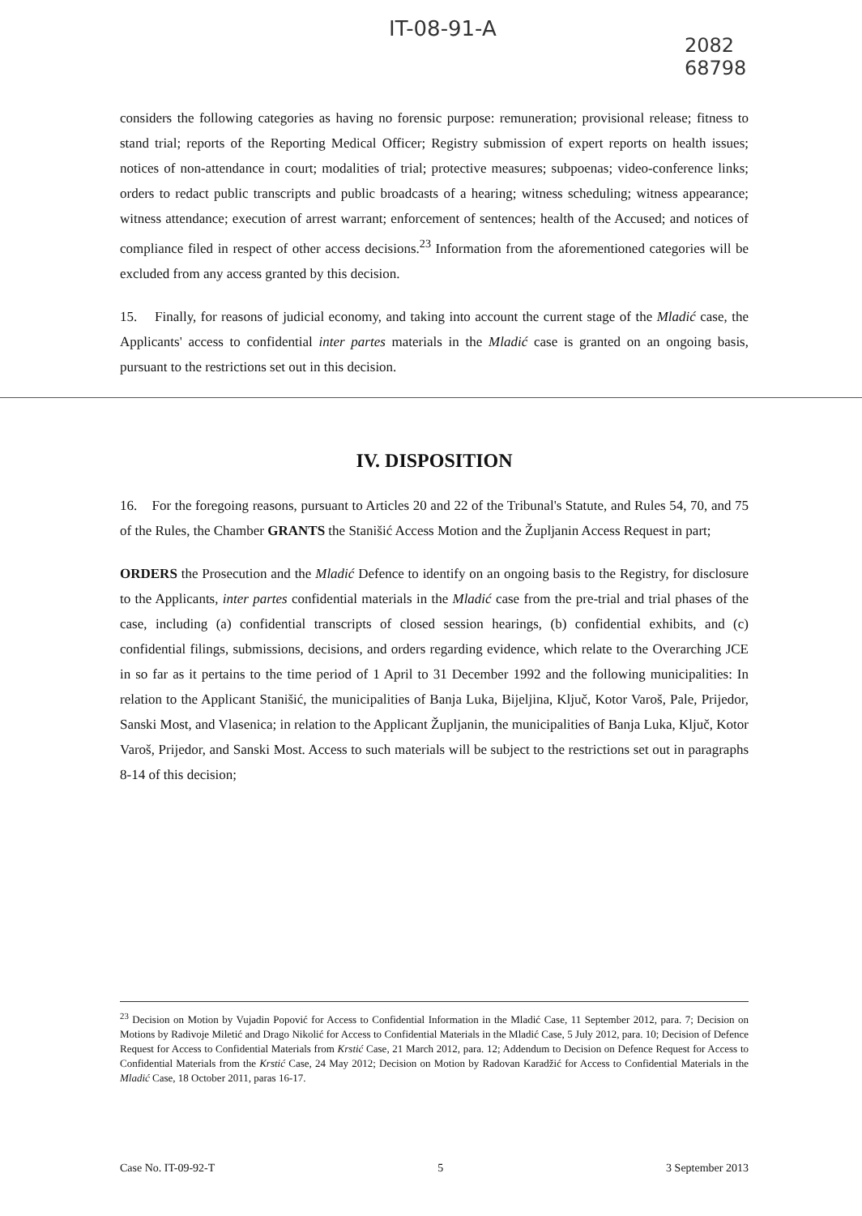IT-08-91-A
2082
68798
considers the following categories as having no forensic purpose: remuneration; provisional release; fitness to stand trial; reports of the Reporting Medical Officer; Registry submission of expert reports on health issues; notices of non-attendance in court; modalities of trial; protective measures; subpoenas; video-conference links; orders to redact public transcripts and public broadcasts of a hearing; witness scheduling; witness appearance; witness attendance; execution of arrest warrant; enforcement of sentences; health of the Accused; and notices of compliance filed in respect of other access decisions.<sup>23</sup> Information from the aforementioned categories will be excluded from any access granted by this decision.
15. Finally, for reasons of judicial economy, and taking into account the current stage of the Mladić case, the Applicants' access to confidential inter partes materials in the Mladić case is granted on an ongoing basis, pursuant to the restrictions set out in this decision.
IV. DISPOSITION
16. For the foregoing reasons, pursuant to Articles 20 and 22 of the Tribunal's Statute, and Rules 54, 70, and 75 of the Rules, the Chamber GRANTS the Stanišić Access Motion and the Župljanin Access Request in part;
ORDERS the Prosecution and the Mladić Defence to identify on an ongoing basis to the Registry, for disclosure to the Applicants, inter partes confidential materials in the Mladić case from the pre-trial and trial phases of the case, including (a) confidential transcripts of closed session hearings, (b) confidential exhibits, and (c) confidential filings, submissions, decisions, and orders regarding evidence, which relate to the Overarching JCE in so far as it pertains to the time period of 1 April to 31 December 1992 and the following municipalities: In relation to the Applicant Stanišić, the municipalities of Banja Luka, Bijeljina, Ključ, Kotor Varoš, Pale, Prijedor, Sanski Most, and Vlasenica; in relation to the Applicant Župljanin, the municipalities of Banja Luka, Ključ, Kotor Varoš, Prijedor, and Sanski Most. Access to such materials will be subject to the restrictions set out in paragraphs 8-14 of this decision;
<sup>23</sup> Decision on Motion by Vujadin Popović for Access to Confidential Information in the Mladić Case, 11 September 2012, para. 7; Decision on Motions by Radivoje Miletić and Drago Nikolić for Access to Confidential Materials in the Mladić Case, 5 July 2012, para. 10; Decision of Defence Request for Access to Confidential Materials from Krstić Case, 21 March 2012, para. 12; Addendum to Decision on Defence Request for Access to Confidential Materials from the Krstić Case, 24 May 2012; Decision on Motion by Radovan Karadžić for Access to Confidential Materials in the Mladić Case, 18 October 2011, paras 16-17.
Case No. IT-09-92-T 5 3 September 2013